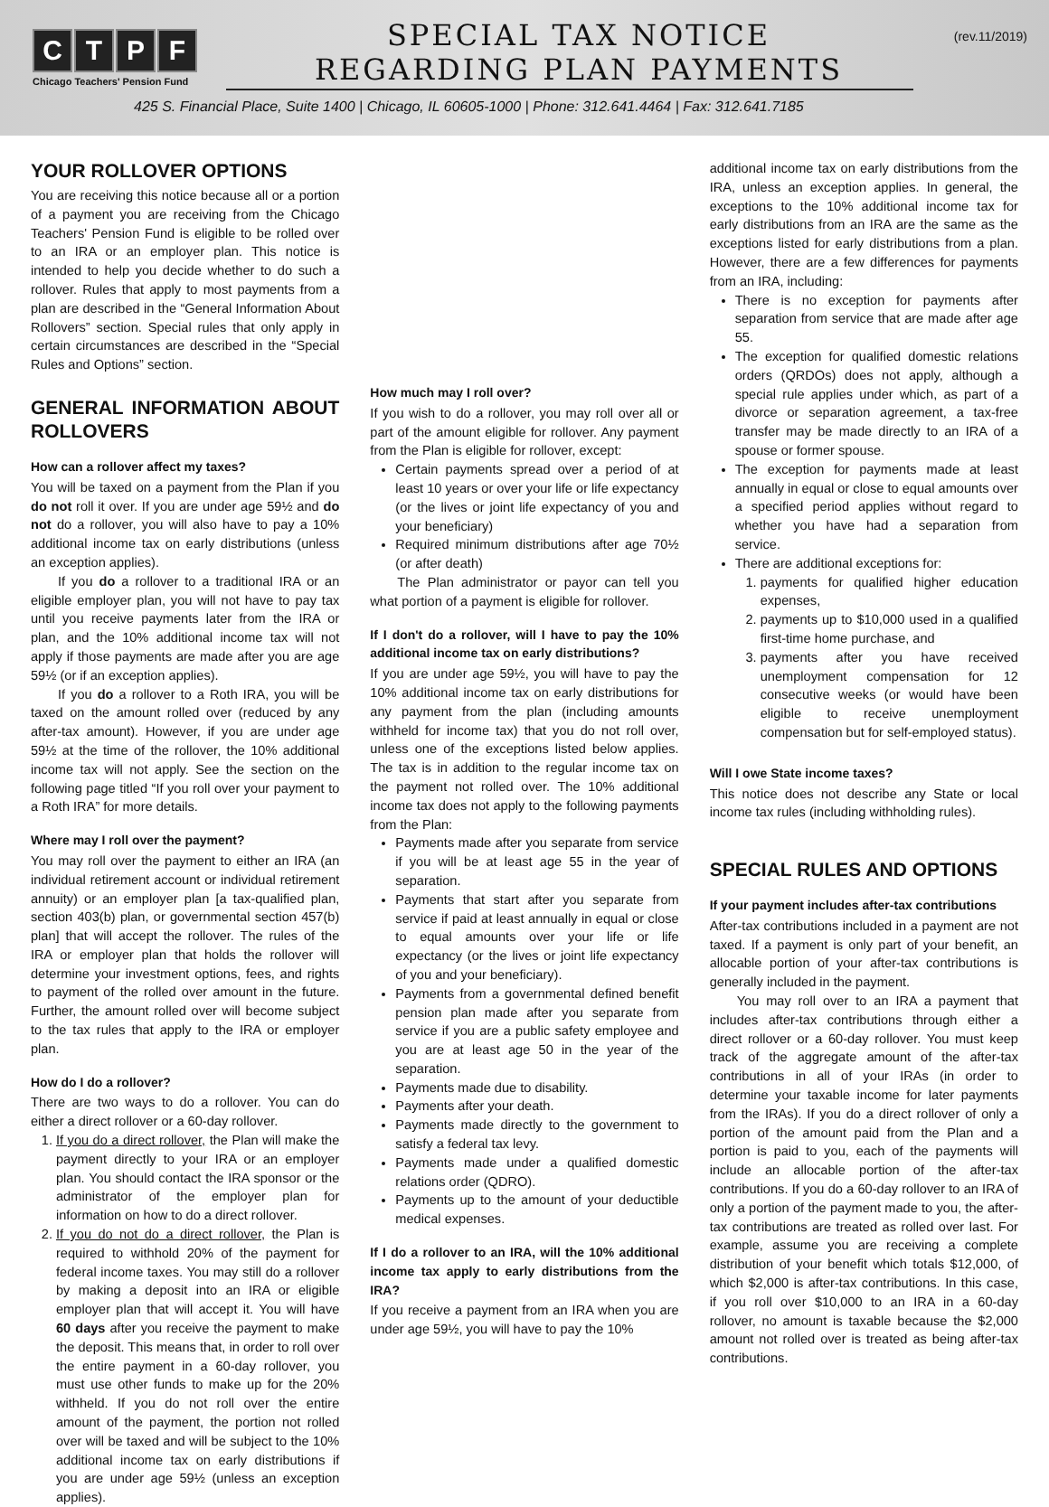CTPF
Chicago Teachers' Pension Fund
SPECIAL TAX NOTICE
REGARDING PLAN PAYMENTS
(rev.11/2019)
425 S. Financial Place, Suite 1400 | Chicago, IL 60605-1000 | Phone: 312.641.4464 | Fax: 312.641.7185
YOUR ROLLOVER OPTIONS
You are receiving this notice because all or a portion of a payment you are receiving from the Chicago Teachers' Pension Fund is eligible to be rolled over to an IRA or an employer plan. This notice is intended to help you decide whether to do such a rollover. Rules that apply to most payments from a plan are described in the “General Information About Rollovers” section. Special rules that only apply in certain circumstances are described in the “Special Rules and Options” section.
GENERAL INFORMATION ABOUT ROLLOVERS
How can a rollover affect my taxes?
You will be taxed on a payment from the Plan if you do not roll it over. If you are under age 59½ and do not do a rollover, you will also have to pay a 10% additional income tax on early distributions (unless an exception applies).
If you do a rollover to a traditional IRA or an eligible employer plan, you will not have to pay tax until you receive payments later from the IRA or plan, and the 10% additional income tax will not apply if those payments are made after you are age 59½ (or if an exception applies).
If you do a rollover to a Roth IRA, you will be taxed on the amount rolled over (reduced by any after-tax amount). However, if you are under age 59½ at the time of the rollover, the 10% additional income tax will not apply. See the section on the following page titled “If you roll over your payment to a Roth IRA” for more details.
Where may I roll over the payment?
You may roll over the payment to either an IRA (an individual retirement account or individual retirement annuity) or an employer plan [a tax-qualified plan, section 403(b) plan, or governmental section 457(b) plan] that will accept the rollover. The rules of the IRA or employer plan that holds the rollover will determine your investment options, fees, and rights to payment of the rolled over amount in the future. Further, the amount rolled over will become subject to the tax rules that apply to the IRA or employer plan.
How do I do a rollover?
There are two ways to do a rollover. You can do either a direct rollover or a 60-day rollover.
1. If you do a direct rollover, the Plan will make the payment directly to your IRA or an employer plan. You should contact the IRA sponsor or the administrator of the employer plan for information on how to do a direct rollover.
2. If you do not do a direct rollover, the Plan is required to withhold 20% of the payment for federal income taxes. You may still do a rollover by making a deposit into an IRA or eligible employer plan that will accept it. You will have 60 days after you receive the payment to make the deposit. This means that, in order to roll over the entire payment in a 60-day rollover, you must use other funds to make up for the 20% withheld. If you do not roll over the entire amount of the payment, the portion not rolled over will be taxed and will be subject to the 10% additional income tax on early distributions if you are under age 59½ (unless an exception applies).
How much may I roll over?
If you wish to do a rollover, you may roll over all or part of the amount eligible for rollover. Any payment from the Plan is eligible for rollover, except:
Certain payments spread over a period of at least 10 years or over your life or life expectancy (or the lives or joint life expectancy of you and your beneficiary)
Required minimum distributions after age 70½ (or after death)
The Plan administrator or payor can tell you what portion of a payment is eligible for rollover.
If I don't do a rollover, will I have to pay the 10% additional income tax on early distributions?
If you are under age 59½, you will have to pay the 10% additional income tax on early distributions for any payment from the plan (including amounts withheld for income tax) that you do not roll over, unless one of the exceptions listed below applies. The tax is in addition to the regular income tax on the payment not rolled over. The 10% additional income tax does not apply to the following payments from the Plan:
Payments made after you separate from service if you will be at least age 55 in the year of separation.
Payments that start after you separate from service if paid at least annually in equal or close to equal amounts over your life or life expectancy (or the lives or joint life expectancy of you and your beneficiary).
Payments from a governmental defined benefit pension plan made after you separate from service if you are a public safety employee and you are at least age 50 in the year of the separation.
Payments made due to disability.
Payments after your death.
Payments made directly to the government to satisfy a federal tax levy.
Payments made under a qualified domestic relations order (QDRO).
Payments up to the amount of your deductible medical expenses.
If I do a rollover to an IRA, will the 10% additional income tax apply to early distributions from the IRA?
If you receive a payment from an IRA when you are under age 59½, you will have to pay the 10%
additional income tax on early distributions from the IRA, unless an exception applies. In general, the exceptions to the 10% additional income tax for early distributions from an IRA are the same as the exceptions listed for early distributions from a plan. However, there are a few differences for payments from an IRA, including:
There is no exception for payments after separation from service that are made after age 55.
The exception for qualified domestic relations orders (QRDOs) does not apply, although a special rule applies under which, as part of a divorce or separation agreement, a tax-free transfer may be made directly to an IRA of a spouse or former spouse.
The exception for payments made at least annually in equal or close to equal amounts over a specified period applies without regard to whether you have had a separation from service.
There are additional exceptions for:
1. payments for qualified higher education expenses,
2. payments up to $10,000 used in a qualified first-time home purchase, and
3. payments after you have received unemployment compensation for 12 consecutive weeks (or would have been eligible to receive unemployment compensation but for self-employed status).
Will I owe State income taxes?
This notice does not describe any State or local income tax rules (including withholding rules).
SPECIAL RULES AND OPTIONS
If your payment includes after-tax contributions
After-tax contributions included in a payment are not taxed. If a payment is only part of your benefit, an allocable portion of your after-tax contributions is generally included in the payment.
You may roll over to an IRA a payment that includes after-tax contributions through either a direct rollover or a 60-day rollover. You must keep track of the aggregate amount of the after-tax contributions in all of your IRAs (in order to determine your taxable income for later payments from the IRAs). If you do a direct rollover of only a portion of the amount paid from the Plan and a portion is paid to you, each of the payments will include an allocable portion of the after-tax contributions. If you do a 60-day rollover to an IRA of only a portion of the payment made to you, the after-tax contributions are treated as rolled over last. For example, assume you are receiving a complete distribution of your benefit which totals $12,000, of which $2,000 is after-tax contributions. In this case, if you roll over $10,000 to an IRA in a 60-day rollover, no amount is taxable because the $2,000 amount not rolled over is treated as being after-tax contributions.